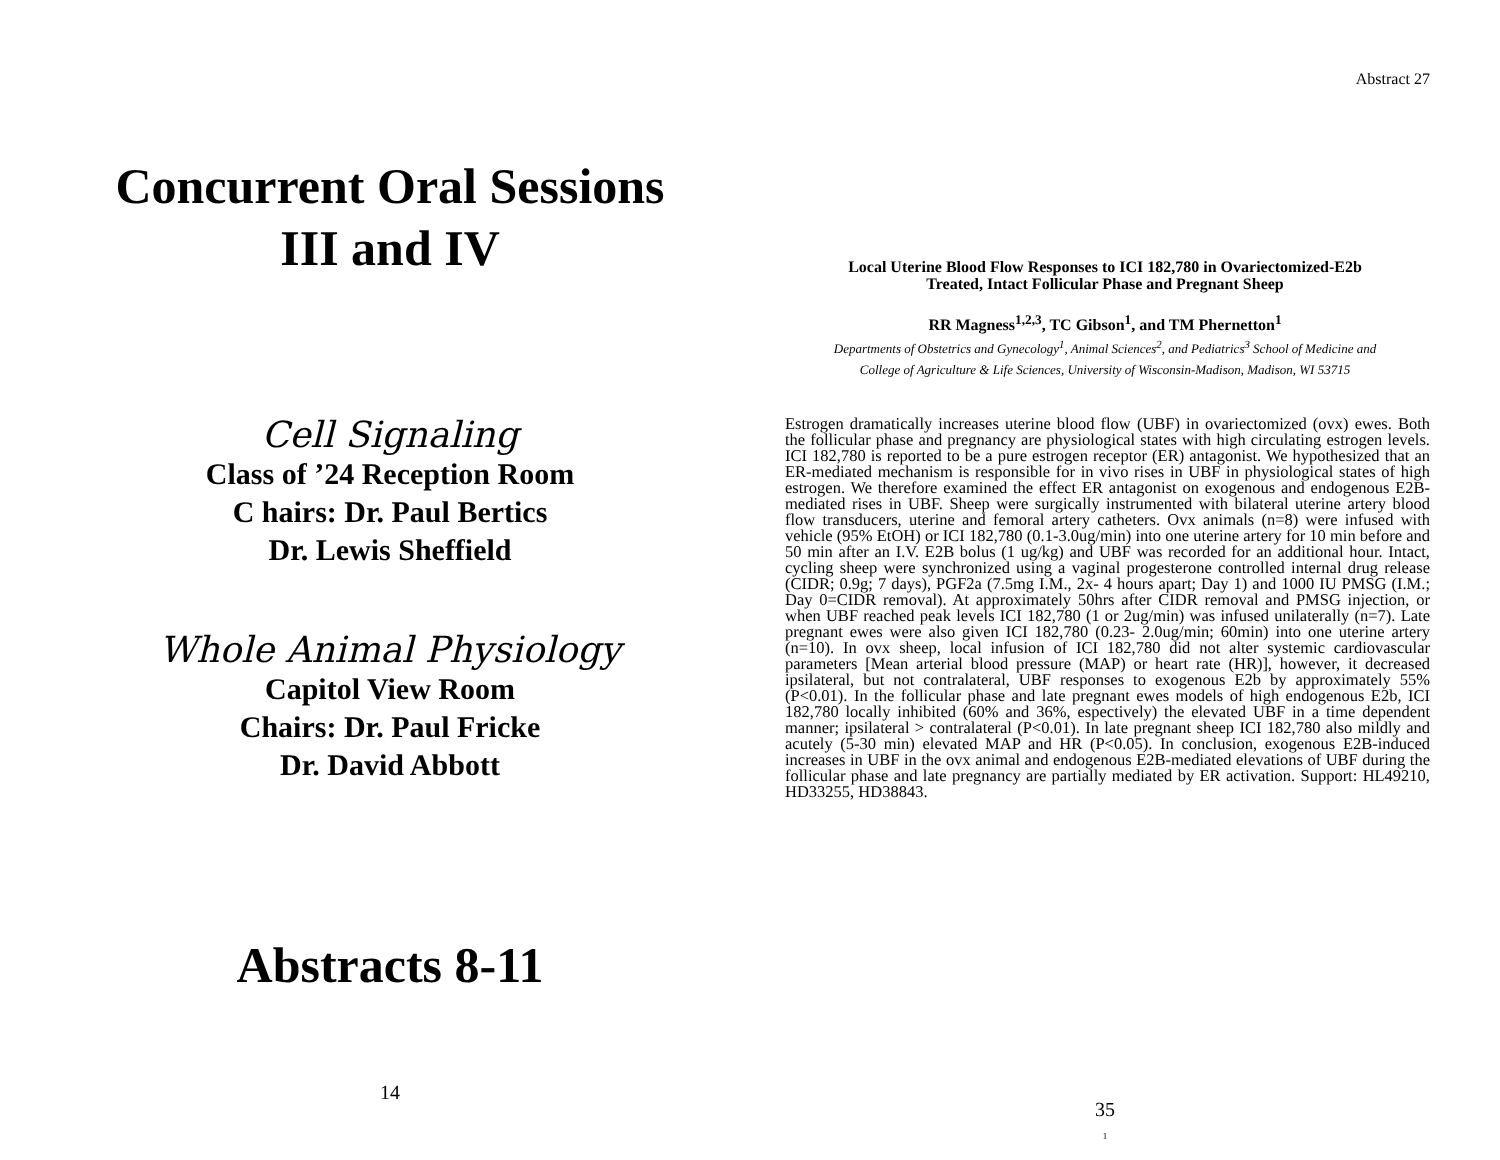Concurrent Oral Sessions
III and IV
Cell Signaling
Class of ’24 Reception Room
C hairs: Dr. Paul Bertics
Dr. Lewis Sheffield
Whole Animal Physiology
Capitol View Room
Chairs: Dr. Paul Fricke
Dr. David Abbott
Abstracts 8-11
14
Abstract 27
Local Uterine Blood Flow Responses to ICI 182,780 in Ovariectomized-E2b
Treated, Intact Follicular Phase and Pregnant Sheep
RR Magness<sup>1,2,3</sup>, TC Gibson<sup>1</sup>, and TM Phernetton<sup>1</sup>
Departments of Obstetrics and Gynecology<sup>1</sup>, Animal Sciences<sup>2</sup>, and Pediatrics<sup>3</sup> School of Medicine and
College of Agriculture & Life Sciences, University of Wisconsin-Madison, Madison, WI 53715
Estrogen dramatically increases uterine blood flow (UBF) in ovariectomized (ovx) ewes. Both the follicular phase and pregnancy are physiological states with high circulating estrogen levels. ICI 182,780 is reported to be a pure estrogen receptor (ER) antagonist. We hypothesized that an ER-mediated mechanism is responsible for in vivo rises in UBF in physiological states of high estrogen. We therefore examined the effect ER antagonist on exogenous and endogenous E2B-mediated rises in UBF. Sheep were surgically instrumented with bilateral uterine artery blood flow transducers, uterine and femoral artery catheters. Ovx animals (n=8) were infused with vehicle (95% EtOH) or ICI 182,780 (0.1-3.0ug/min) into one uterine artery for 10 min before and 50 min after an I.V. E2B bolus (1 ug/kg) and UBF was recorded for an additional hour. Intact, cycling sheep were synchronized using a vaginal progesterone controlled internal drug release (CIDR; 0.9g; 7 days), PGF2a (7.5mg I.M., 2x- 4 hours apart; Day 1) and 1000 IU PMSG (I.M.; Day 0=CIDR removal). At approximately 50hrs after CIDR removal and PMSG injection, or when UBF reached peak levels ICI 182,780 (1 or 2ug/min) was infused unilaterally (n=7). Late pregnant ewes were also given ICI 182,780 (0.23- 2.0ug/min; 60min) into one uterine artery (n=10). In ovx sheep, local infusion of ICI 182,780 did not alter systemic cardiovascular parameters [Mean arterial blood pressure (MAP) or heart rate (HR)], however, it decreased ipsilateral, but not contralateral, UBF responses to exogenous E2b by approximately 55% (P<0.01). In the follicular phase and late pregnant ewes models of high endogenous E2b, ICI 182,780 locally inhibited (60% and 36%, espectively) the elevated UBF in a time dependent manner; ipsilateral > contralateral (P<0.01). In late pregnant sheep ICI 182,780 also mildly and acutely (5-30 min) elevated MAP and HR (P<0.05). In conclusion, exogenous E2B-induced increases in UBF in the ovx animal and endogenous E2B-mediated elevations of UBF during the follicular phase and late pregnancy are partially mediated by ER activation. Support: HL49210, HD33255, HD38843.
35
1